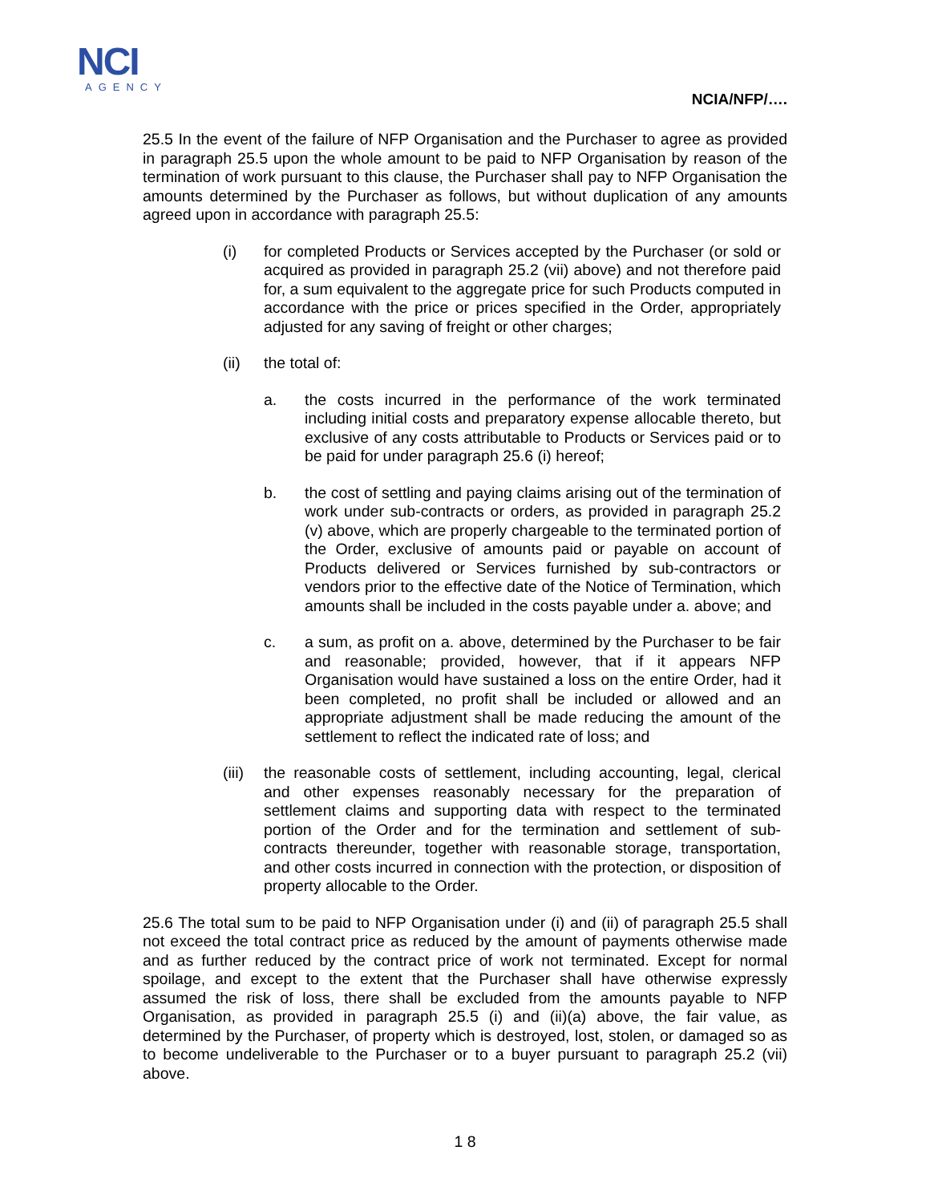NCI
AGENCY
NCIA/NFP/….
25.5 In the event of the failure of NFP Organisation and the Purchaser to agree as provided in paragraph 25.5 upon the whole amount to be paid to NFP Organisation by reason of the termination of work pursuant to this clause, the Purchaser shall pay to NFP Organisation the amounts determined by the Purchaser as follows, but without duplication of any amounts agreed upon in accordance with paragraph 25.5:
(i) for completed Products or Services accepted by the Purchaser (or sold or acquired as provided in paragraph 25.2 (vii) above) and not therefore paid for, a sum equivalent to the aggregate price for such Products computed in accordance with the price or prices specified in the Order, appropriately adjusted for any saving of freight or other charges;
(ii) the total of:
a. the costs incurred in the performance of the work terminated including initial costs and preparatory expense allocable thereto, but exclusive of any costs attributable to Products or Services paid or to be paid for under paragraph 25.6 (i) hereof;
b. the cost of settling and paying claims arising out of the termination of work under sub-contracts or orders, as provided in paragraph 25.2 (v) above, which are properly chargeable to the terminated portion of the Order, exclusive of amounts paid or payable on account of Products delivered or Services furnished by sub-contractors or vendors prior to the effective date of the Notice of Termination, which amounts shall be included in the costs payable under a. above; and
c. a sum, as profit on a. above, determined by the Purchaser to be fair and reasonable; provided, however, that if it appears NFP Organisation would have sustained a loss on the entire Order, had it been completed, no profit shall be included or allowed and an appropriate adjustment shall be made reducing the amount of the settlement to reflect the indicated rate of loss; and
(iii)
the reasonable costs of settlement, including accounting, legal, clerical and other expenses reasonably necessary for the preparation of settlement claims and supporting data with respect to the terminated portion of the Order and for the termination and settlement of sub-contracts thereunder, together with reasonable storage, transportation, and other costs incurred in connection with the protection, or disposition of property allocable to the Order.
25.6 The total sum to be paid to NFP Organisation under (i) and (ii) of paragraph 25.5 shall not exceed the total contract price as reduced by the amount of payments otherwise made and as further reduced by the contract price of work not terminated. Except for normal spoilage, and except to the extent that the Purchaser shall have otherwise expressly assumed the risk of loss, there shall be excluded from the amounts payable to NFP Organisation, as provided in paragraph 25.5 (i) and (ii)(a) above, the fair value, as determined by the Purchaser, of property which is destroyed, lost, stolen, or damaged so as to become undeliverable to the Purchaser or to a buyer pursuant to paragraph 25.2 (vii) above.
1 8